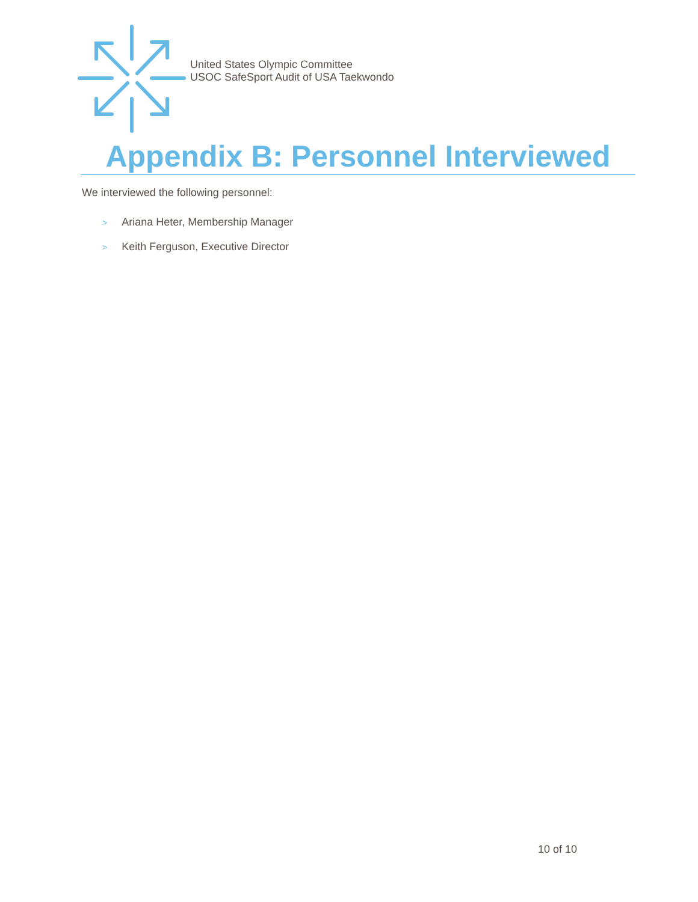United States Olympic Committee
USOC SafeSport Audit of USA Taekwondo
Appendix B: Personnel Interviewed
We interviewed the following personnel:
> Ariana Heter, Membership Manager
> Keith Ferguson, Executive Director
10 of 10